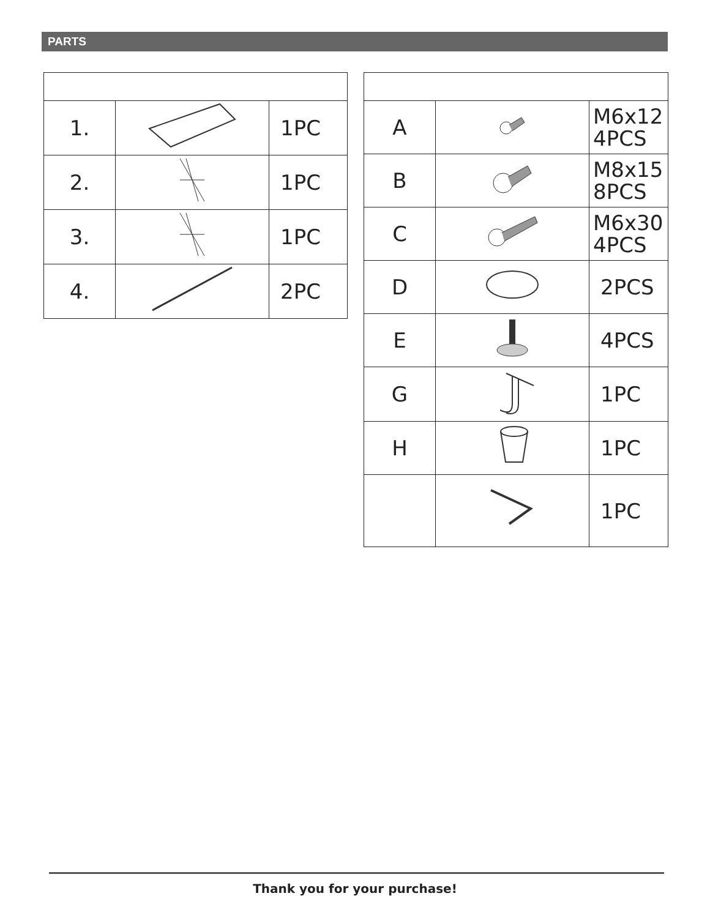PARTS
| 1. | | 1PC |
| 2. | | 1PC |
| 3. | | 1PC |
| 4. | | 2PC |
| A | | M6x12 4PCS |
| B | | M8x15 8PCS |
| C | | M6x30 4PCS |
| D | | 2PCS |
| E | | 4PCS |
| G | | 1PC |
| H | | 1PC |
| | | 1PC |
Thank you for your purchase!